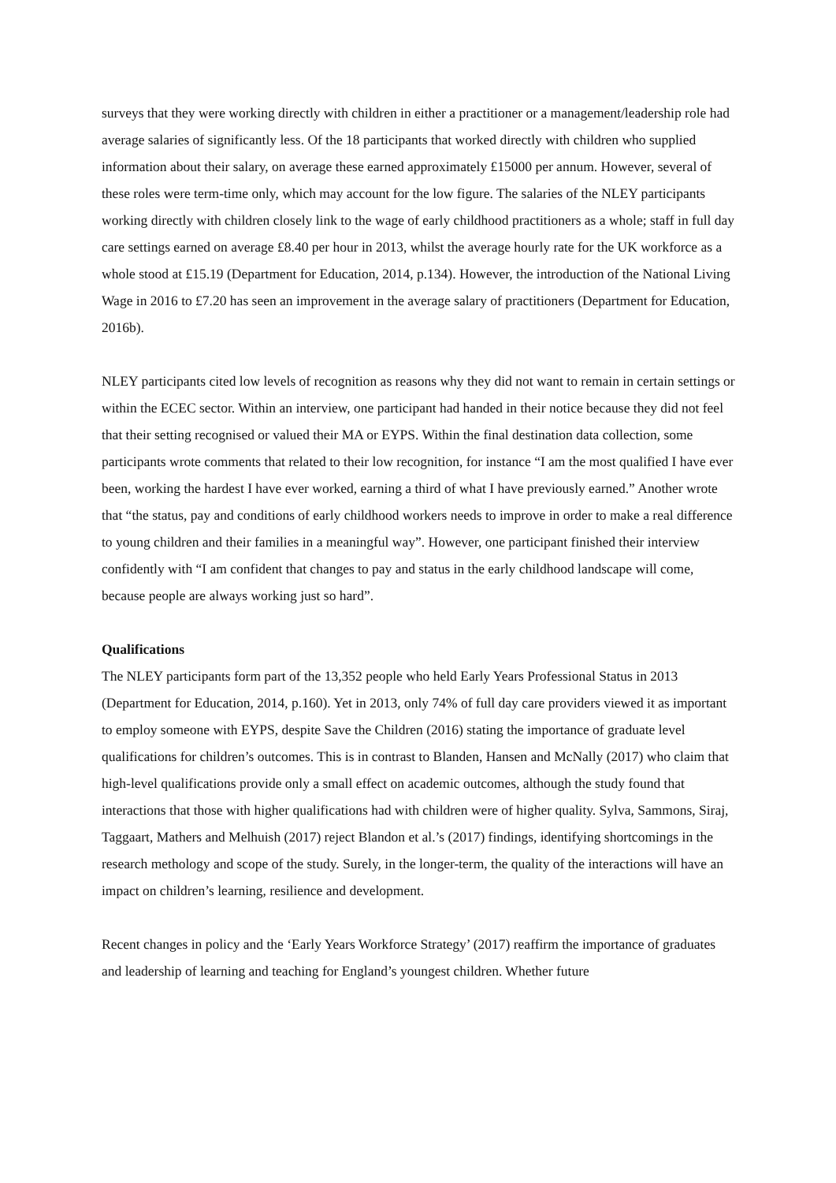surveys that they were working directly with children in either a practitioner or a management/leadership role had average salaries of significantly less. Of the 18 participants that worked directly with children who supplied information about their salary, on average these earned approximately £15000 per annum. However, several of these roles were term-time only, which may account for the low figure. The salaries of the NLEY participants working directly with children closely link to the wage of early childhood practitioners as a whole; staff in full day care settings earned on average £8.40 per hour in 2013, whilst the average hourly rate for the UK workforce as a whole stood at £15.19 (Department for Education, 2014, p.134). However, the introduction of the National Living Wage in 2016 to £7.20 has seen an improvement in the average salary of practitioners (Department for Education, 2016b).
NLEY participants cited low levels of recognition as reasons why they did not want to remain in certain settings or within the ECEC sector. Within an interview, one participant had handed in their notice because they did not feel that their setting recognised or valued their MA or EYPS. Within the final destination data collection, some participants wrote comments that related to their low recognition, for instance “I am the most qualified I have ever been, working the hardest I have ever worked, earning a third of what I have previously earned.” Another wrote that “the status, pay and conditions of early childhood workers needs to improve in order to make a real difference to young children and their families in a meaningful way”. However, one participant finished their interview confidently with “I am confident that changes to pay and status in the early childhood landscape will come, because people are always working just so hard”.
Qualifications
The NLEY participants form part of the 13,352 people who held Early Years Professional Status in 2013 (Department for Education, 2014, p.160). Yet in 2013, only 74% of full day care providers viewed it as important to employ someone with EYPS, despite Save the Children (2016) stating the importance of graduate level qualifications for children’s outcomes. This is in contrast to Blanden, Hansen and McNally (2017) who claim that high-level qualifications provide only a small effect on academic outcomes, although the study found that interactions that those with higher qualifications had with children were of higher quality. Sylva, Sammons, Siraj, Taggaart, Mathers and Melhuish (2017) reject Blandon et al.’s (2017) findings, identifying shortcomings in the research methology and scope of the study. Surely, in the longer-term, the quality of the interactions will have an impact on children’s learning, resilience and development.
Recent changes in policy and the ‘Early Years Workforce Strategy’ (2017) reaffirm the importance of graduates and leadership of learning and teaching for England’s youngest children. Whether future